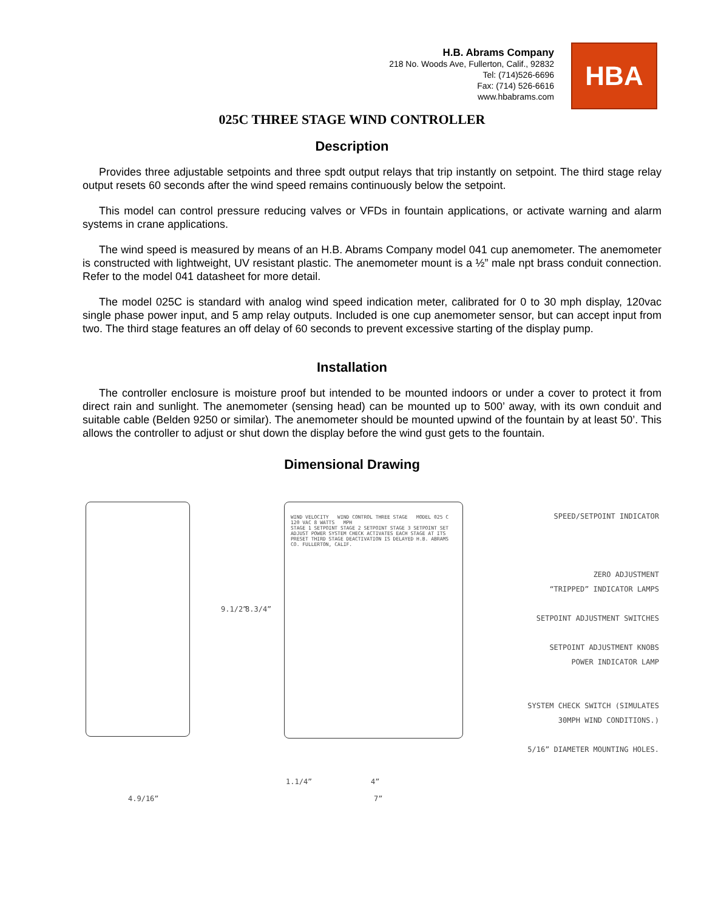H.B. Abrams Company
218 No. Woods Ave, Fullerton, Calif., 92832
Tel: (714)526-6696
Fax: (714) 526-6616
www.hbabrams.com
HBA
025C THREE STAGE WIND CONTROLLER
Description
Provides three adjustable setpoints and three spdt output relays that trip instantly on setpoint. The third stage relay output resets 60 seconds after the wind speed remains continuously below the setpoint.
This model can control pressure reducing valves or VFDs in fountain applications, or activate warning and alarm systems in crane applications.
The wind speed is measured by means of an H.B. Abrams Company model 041 cup anemometer. The anemometer is constructed with lightweight, UV resistant plastic. The anemometer mount is a ½” male npt brass conduit connection. Refer to the model 041 datasheet for more detail.
The model 025C is standard with analog wind speed indication meter, calibrated for 0 to 30 mph display, 120vac single phase power input, and 5 amp relay outputs. Included is one cup anemometer sensor, but can accept input from two. The third stage features an off delay of 60 seconds to prevent excessive starting of the display pump.
Installation
The controller enclosure is moisture proof but intended to be mounted indoors or under a cover to protect it from direct rain and sunlight. The anemometer (sensing head) can be mounted up to 500’ away, with its own conduit and suitable cable (Belden 9250 or similar). The anemometer should be mounted upwind of the fountain by at least 50’. This allows the controller to adjust or shut down the display before the wind gust gets to the fountain.
Dimensional Drawing
WIND VELOCITY WIND CONTROL THREE STAGE MODEL 025 C 120 VAC 8 WATTS MPH
STAGE 1 SETPOINT STAGE 2 SETPOINT STAGE 3 SETPOINT SET ADJUST POWER SYSTEM CHECK ACTIVATES EACH STAGE AT ITS PRESET THIRD STAGE DEACTIVATION IS DELAYED H.B. ABRAMS CO. FULLERTON, CALIF.
SPEED/SETPOINT INDICATOR
ZERO ADJUSTMENT
“TRIPPED” INDICATOR LAMPS
SETPOINT ADJUSTMENT SWITCHES
SETPOINT ADJUSTMENT KNOBS
POWER INDICATOR LAMP
SYSTEM CHECK SWITCH (SIMULATES
30MPH WIND CONDITIONS.)
5/16” DIAMETER MOUNTING HOLES.
9.1/2” 8.3/4”
1.1/4” 4”
4.9/16” 7”